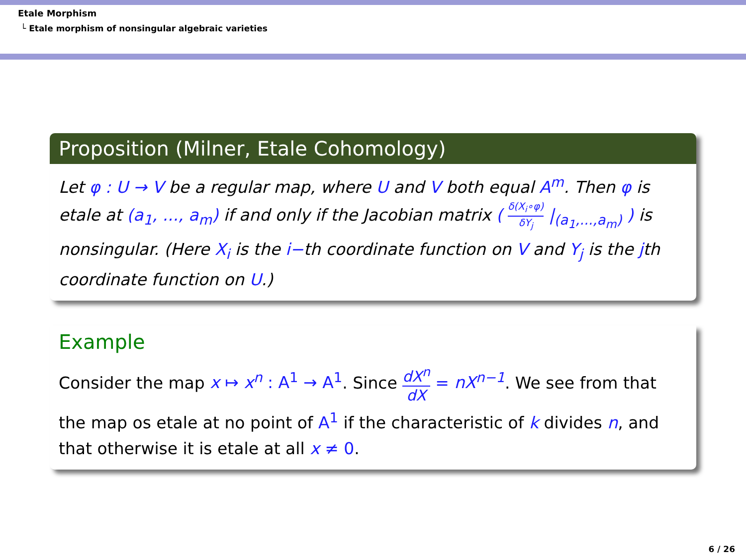Etale Morphism
└ Etale morphism of nonsingular algebraic varieties
Proposition (Milner, Etale Cohomology)
Let φ : U → V be a regular map, where U and V both equal A<sup>m</sup>. Then φ is etale at (a<sub>1</sub>, ..., a<sub>m</sub>) if and only if the Jacobian matrix ( δ(X<sub>i</sub>∘φ) δY<sub>j</sub> |<sub>(a<sub>1</sub>,...,a<sub>m</sub>)</sub> ) is nonsingular. (Here X<sub>i</sub> is the i−th coordinate function on V and Y<sub>j</sub> is the jth coordinate function on U.)
Example
Consider the map x ↦ x<sup>n</sup> : A<sup>1</sup> → A<sup>1</sup>. Since dX<sup>n</sup> dX = nX<sup>n−1</sup>. We see from that the map os etale at no point of A<sup>1</sup> if the characteristic of k divides n, and that otherwise it is etale at all x ≠ 0.
6 / 26